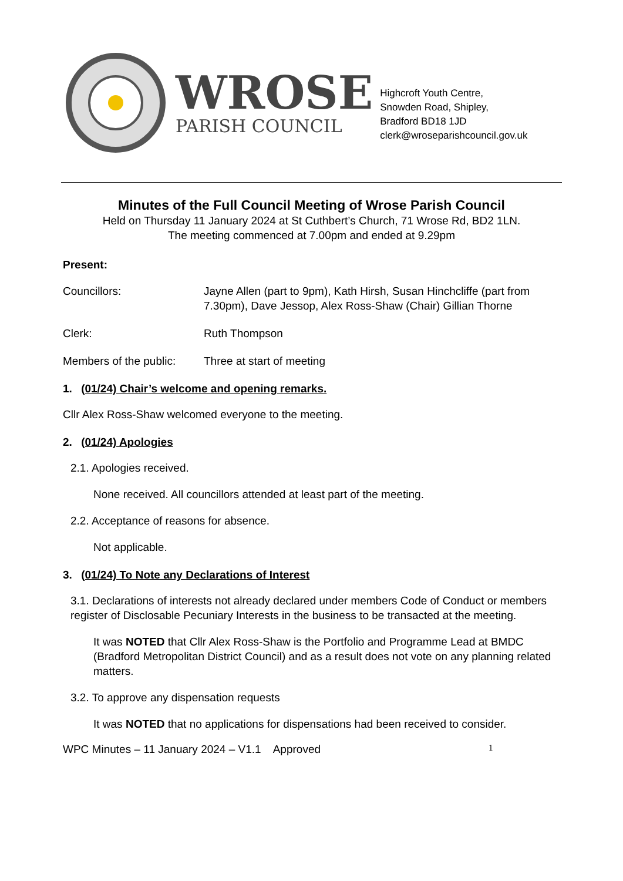WROSE
PARISH COUNCIL
Highcroft Youth Centre,
Snowden Road, Shipley,
Bradford BD18 1JD
clerk@wroseparishcouncil.gov.uk
Minutes of the Full Council Meeting of Wrose Parish Council
Held on Thursday 11 January 2024 at St Cuthbert’s Church, 71 Wrose Rd, BD2 1LN.
The meeting commenced at 7.00pm and ended at 9.29pm
Present:
Councillors: Jayne Allen (part to 9pm), Kath Hirsh, Susan Hinchcliffe (part from 7.30pm), Dave Jessop, Alex Ross-Shaw (Chair) Gillian Thorne
Clerk: Ruth Thompson
Members of the public:
Three at start of meeting
1. (01/24) Chair’s welcome and opening remarks.
Cllr Alex Ross-Shaw welcomed everyone to the meeting.
2. (01/24) Apologies
2.1. Apologies received.
None received. All councillors attended at least part of the meeting.
2.2. Acceptance of reasons for absence.
Not applicable.
3. (01/24) To Note any Declarations of Interest
3.1. Declarations of interests not already declared under members Code of Conduct or members register of Disclosable Pecuniary Interests in the business to be transacted at the meeting.
It was NOTED that Cllr Alex Ross-Shaw is the Portfolio and Programme Lead at BMDC (Bradford Metropolitan District Council) and as a result does not vote on any planning related matters.
3.2. To approve any dispensation requests
It was NOTED that no applications for dispensations had been received to consider.
WPC Minutes – 11 January 2024 – V1.1 Approved 1